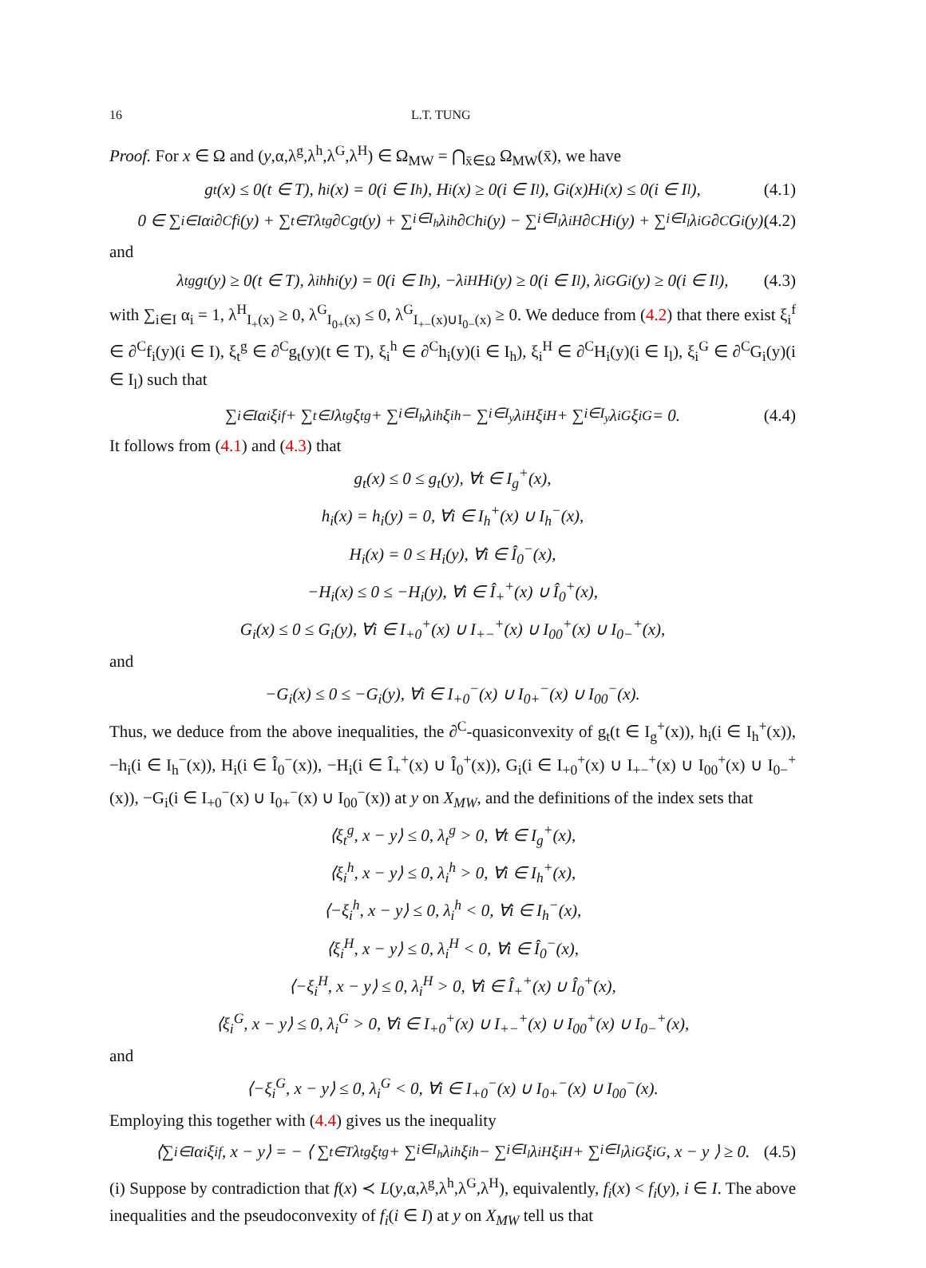16 L.T. TUNG
Proof. For x ∈ Ω and (y,α,λ<sup>g</sup>,λ<sup>h</sup>,λ<sup>G</sup>,λ<sup>H</sup>) ∈ Ω<sub>MW</sub> = ⋂<sub>x̄∈Ω</sub> Ω<sub>MW</sub>(x̄), we have
g<sub>t</sub>(x) ≤ 0(t ∈ T), h<sub>i</sub>(x) = 0(i ∈ I<sub>h</sub>), H<sub>i</sub>(x) ≥ 0(i ∈ I<sub>l</sub>), G<sub>i</sub>(x)H<sub>i</sub>(x) ≤ 0(i ∈ I<sub>l</sub>), (4.1)
0 ∈ ∑<sub>i∈I</sub> α<sub>i</sub>∂<sup>C</sup>f<sub>i</sub>(y) + ∑<sub>t∈T</sub> λ<sub>t</sub><sup>g</sup>∂<sup>C</sup>g<sub>t</sub>(y) + ∑<sub>i∈I<sub>h</sub></sub> λ<sub>i</sub><sup>h</sup>∂<sup>C</sup>h<sub>i</sub>(y) − ∑<sub>i∈I<sub>l</sub></sub> λ<sub>i</sub><sup>H</sup>∂<sup>C</sup>H<sub>i</sub>(y) + ∑<sub>i∈I<sub>l</sub></sub> λ<sub>i</sub><sup>G</sup>∂<sup>C</sup>G<sub>i</sub>(y), (4.2)
and
λ<sub>t</sub><sup>g</sup>g<sub>t</sub>(y) ≥ 0(t ∈ T), λ<sub>i</sub><sup>h</sup>h<sub>i</sub>(y) = 0(i ∈ I<sub>h</sub>), −λ<sub>i</sub><sup>H</sup>H<sub>i</sub>(y) ≥ 0(i ∈ I<sub>l</sub>), λ<sub>i</sub><sup>G</sup>G<sub>i</sub>(y) ≥ 0(i ∈ I<sub>l</sub>), (4.3)
with ∑<sub>i∈I</sub> α<sub>i</sub> = 1, λ<sup>H</sup><sub>I<sub>+</sub>(x)</sub> ≥ 0, λ<sup>G</sup><sub>I<sub>0+</sub>(x)</sub> ≤ 0, λ<sup>G</sup><sub>I<sub>+−</sub>(x)∪I<sub>0−</sub>(x)</sub> ≥ 0. We deduce from (4.2) that there exist ξ<sub>i</sub><sup>f</sup> ∈ ∂<sup>C</sup>f<sub>i</sub>(y)(i ∈ I), ξ<sub>t</sub><sup>g</sup> ∈ ∂<sup>C</sup>g<sub>t</sub>(y)(t ∈ T), ξ<sub>i</sub><sup>h</sup> ∈ ∂<sup>C</sup>h<sub>i</sub>(y)(i ∈ I<sub>h</sub>), ξ<sub>i</sub><sup>H</sup> ∈ ∂<sup>C</sup>H<sub>i</sub>(y)(i ∈ I<sub>l</sub>), ξ<sub>i</sub><sup>G</sup> ∈ ∂<sup>C</sup>G<sub>i</sub>(y)(i ∈ I<sub>l</sub>) such that
∑<sub>i∈I</sub> α<sub>i</sub>ξ<sub>i</sub><sup>f</sup> + ∑<sub>t∈J</sub> λ<sub>t</sub><sup>g</sup>ξ<sub>t</sub><sup>g</sup> + ∑<sub>i∈I<sub>h</sub></sub> λ<sub>i</sub><sup>h</sup>ξ<sub>i</sub><sup>h</sup> − ∑<sub>i∈I<sub>y</sub></sub> λ<sub>i</sub><sup>H</sup>ξ<sub>i</sub><sup>H</sup> + ∑<sub>i∈I<sub>y</sub></sub> λ<sub>i</sub><sup>G</sup>ξ<sub>i</sub><sup>G</sup> = 0. (4.4)
It follows from (4.1) and (4.3) that
g<sub>t</sub>(x) ≤ 0 ≤ g<sub>t</sub>(y), ∀t ∈ I<sub>g</sub><sup>+</sup>(x),
h<sub>i</sub>(x) = h<sub>i</sub>(y) = 0, ∀i ∈ I<sub>h</sub><sup>+</sup>(x) ∪ I<sub>h</sub><sup>−</sup>(x),
H<sub>i</sub>(x) = 0 ≤ H<sub>i</sub>(y), ∀i ∈ Î<sub>0</sub><sup>−</sup>(x),
−H<sub>i</sub>(x) ≤ 0 ≤ −H<sub>i</sub>(y), ∀i ∈ Î<sub>+</sub><sup>+</sup>(x) ∪ Î<sub>0</sub><sup>+</sup>(x),
G<sub>i</sub>(x) ≤ 0 ≤ G<sub>i</sub>(y), ∀i ∈ I<sub>+0</sub><sup>+</sup>(x) ∪ I<sub>+−</sub><sup>+</sup>(x) ∪ I<sub>00</sub><sup>+</sup>(x) ∪ I<sub>0−</sub><sup>+</sup>(x),
and
−G<sub>i</sub>(x) ≤ 0 ≤ −G<sub>i</sub>(y), ∀i ∈ I<sub>+0</sub><sup>−</sup>(x) ∪ I<sub>0+</sub><sup>−</sup>(x) ∪ I<sub>00</sub><sup>−</sup>(x).
Thus, we deduce from the above inequalities, the ∂<sup>C</sup>-quasiconvexity of g<sub>t</sub>(t ∈ I<sub>g</sub><sup>+</sup>(x)), h<sub>i</sub>(i ∈ I<sub>h</sub><sup>+</sup>(x)), −h<sub>i</sub>(i ∈ I<sub>h</sub><sup>−</sup>(x)), H<sub>i</sub>(i ∈ Î<sub>0</sub><sup>−</sup>(x)), −H<sub>i</sub>(i ∈ Î<sub>+</sub><sup>+</sup>(x) ∪ Î<sub>0</sub><sup>+</sup>(x)), G<sub>i</sub>(i ∈ I<sub>+0</sub><sup>+</sup>(x) ∪ I<sub>+−</sub><sup>+</sup>(x) ∪ I<sub>00</sub><sup>+</sup>(x) ∪ I<sub>0−</sub><sup>+</sup>(x)), −G<sub>i</sub>(i ∈ I<sub>+0</sub><sup>−</sup>(x) ∪ I<sub>0+</sub><sup>−</sup>(x) ∪ I<sub>00</sub><sup>−</sup>(x)) at y on X<sub>MW</sub>, and the definitions of the index sets that
⟨ξ<sub>t</sub><sup>g</sup>, x − y⟩ ≤ 0, λ<sub>t</sub><sup>g</sup> > 0, ∀t ∈ I<sub>g</sub><sup>+</sup>(x),
⟨ξ<sub>i</sub><sup>h</sup>, x − y⟩ ≤ 0, λ<sub>i</sub><sup>h</sup> > 0, ∀i ∈ I<sub>h</sub><sup>+</sup>(x),
⟨−ξ<sub>i</sub><sup>h</sup>, x − y⟩ ≤ 0, λ<sub>i</sub><sup>h</sup> < 0, ∀i ∈ I<sub>h</sub><sup>−</sup>(x),
⟨ξ<sub>i</sub><sup>H</sup>, x − y⟩ ≤ 0, λ<sub>i</sub><sup>H</sup> < 0, ∀i ∈ Î<sub>0</sub><sup>−</sup>(x),
⟨−ξ<sub>i</sub><sup>H</sup>, x − y⟩ ≤ 0, λ<sub>i</sub><sup>H</sup> > 0, ∀i ∈ Î<sub>+</sub><sup>+</sup>(x) ∪ Î<sub>0</sub><sup>+</sup>(x),
⟨ξ<sub>i</sub><sup>G</sup>, x − y⟩ ≤ 0, λ<sub>i</sub><sup>G</sup> > 0, ∀i ∈ I<sub>+0</sub><sup>+</sup>(x) ∪ I<sub>+−</sub><sup>+</sup>(x) ∪ I<sub>00</sub><sup>+</sup>(x) ∪ I<sub>0−</sub><sup>+</sup>(x),
and
⟨−ξ<sub>i</sub><sup>G</sup>, x − y⟩ ≤ 0, λ<sub>i</sub><sup>G</sup> < 0, ∀i ∈ I<sub>+0</sub><sup>−</sup>(x) ∪ I<sub>0+</sub><sup>−</sup>(x) ∪ I<sub>00</sub><sup>−</sup>(x).
Employing this together with (4.4) gives us the inequality
⟨∑<sub>i∈I</sub> α<sub>i</sub>ξ<sub>i</sub><sup>f</sup>, x − y⟩ = − ⟨ ∑<sub>t∈T</sub> λ<sub>t</sub><sup>g</sup>ξ<sub>t</sub><sup>g</sup> + ∑<sub>i∈I<sub>h</sub></sub> λ<sub>i</sub><sup>h</sup>ξ<sub>i</sub><sup>h</sup> − ∑<sub>i∈I<sub>l</sub></sub> λ<sub>i</sub><sup>H</sup>ξ<sub>i</sub><sup>H</sup> + ∑<sub>i∈I<sub>l</sub></sub> λ<sub>i</sub><sup>G</sup>ξ<sub>i</sub><sup>G</sup>, x − y ⟩ ≥ 0. (4.5)
(i) Suppose by contradiction that f(x) ≺ L(y,α,λ<sup>g</sup>,λ<sup>h</sup>,λ<sup>G</sup>,λ<sup>H</sup>), equivalently, f<sub>i</sub>(x) < f<sub>i</sub>(y), i ∈ I. The above inequalities and the pseudoconvexity of f<sub>i</sub>(i ∈ I) at y on X<sub>MW</sub> tell us that